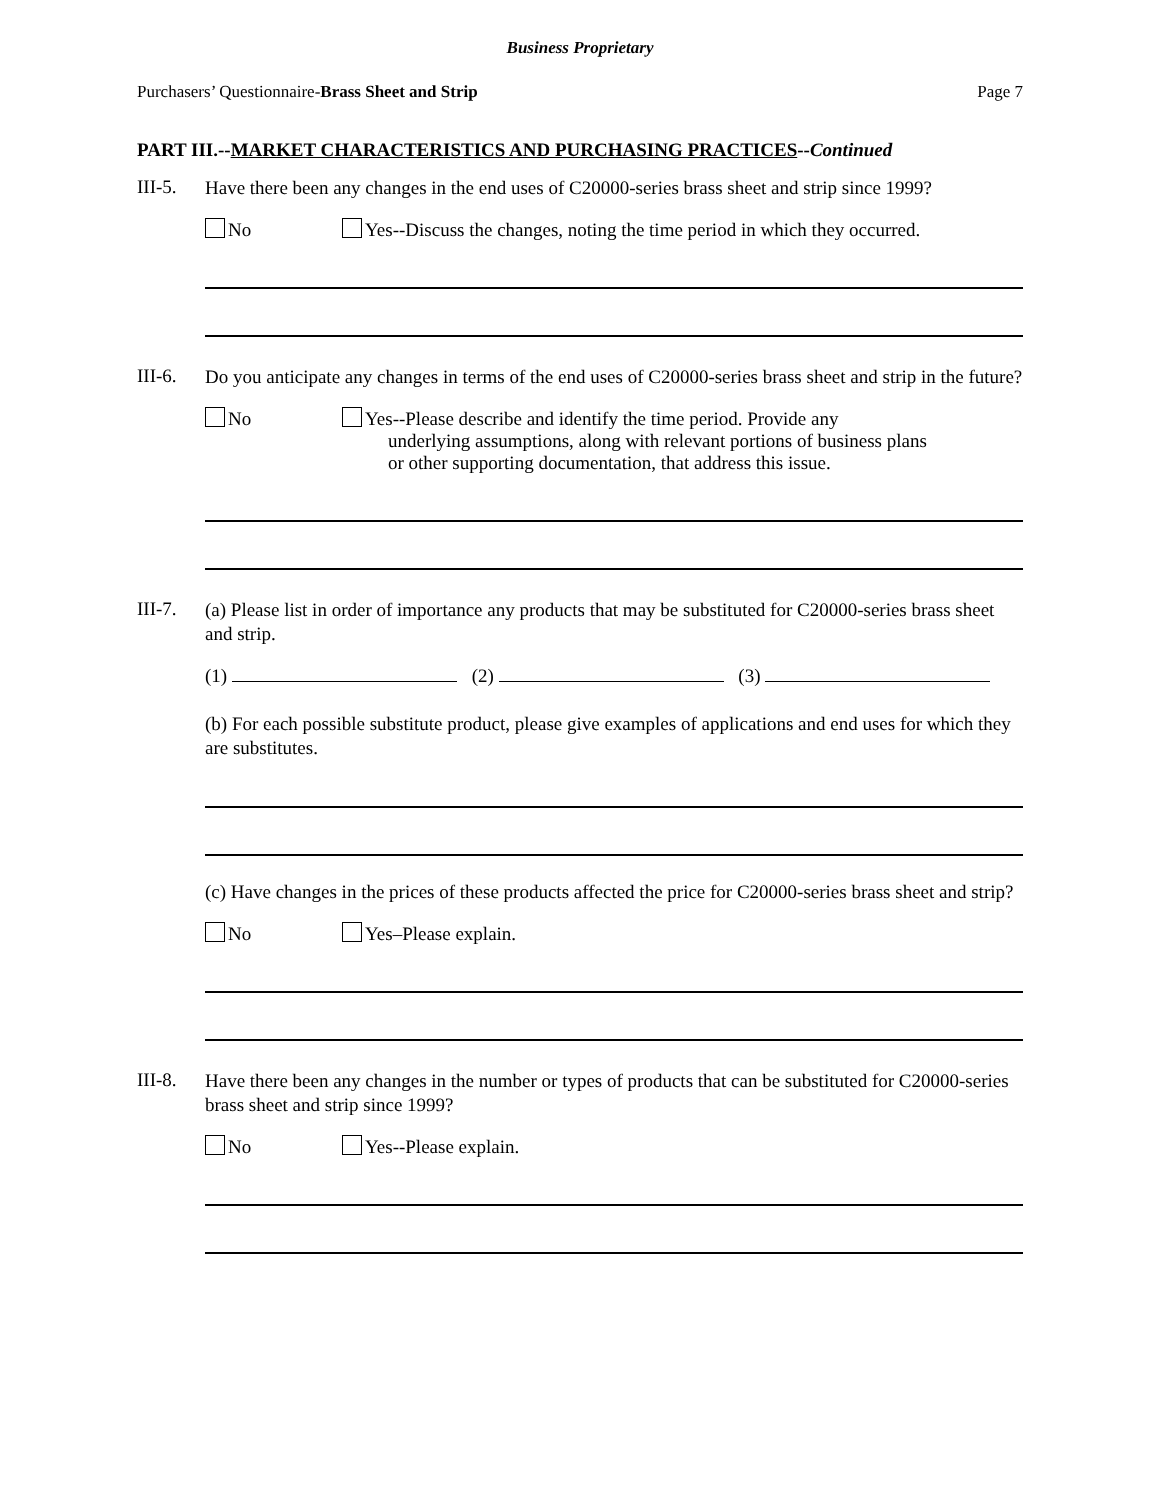Business Proprietary
Purchasers’ Questionnaire-Brass Sheet and Strip Page 7
PART III.--MARKET CHARACTERISTICS AND PURCHASING PRACTICES--Continued
III-5.
Have there been any changes in the end uses of C20000-series brass sheet and strip since 1999?
No Yes--Discuss the changes, noting the time period in which they occurred.
III-6.
Do you anticipate any changes in terms of the end uses of C20000-series brass sheet and strip in the future?
No Yes--Please describe and identify the time period. Provide any
underlying assumptions, along with relevant portions of business plans
or other supporting documentation, that address this issue.
III-7.
(a) Please list in order of importance any products that may be substituted for C20000-series brass sheet and strip.
(1) (2) (3)
(b) For each possible substitute product, please give examples of applications and end uses for which they are substitutes.
(c) Have changes in the prices of these products affected the price for C20000-series brass sheet and strip?
No Yes–Please explain.
III-8.
Have there been any changes in the number or types of products that can be substituted for C20000-series brass sheet and strip since 1999?
No Yes--Please explain.